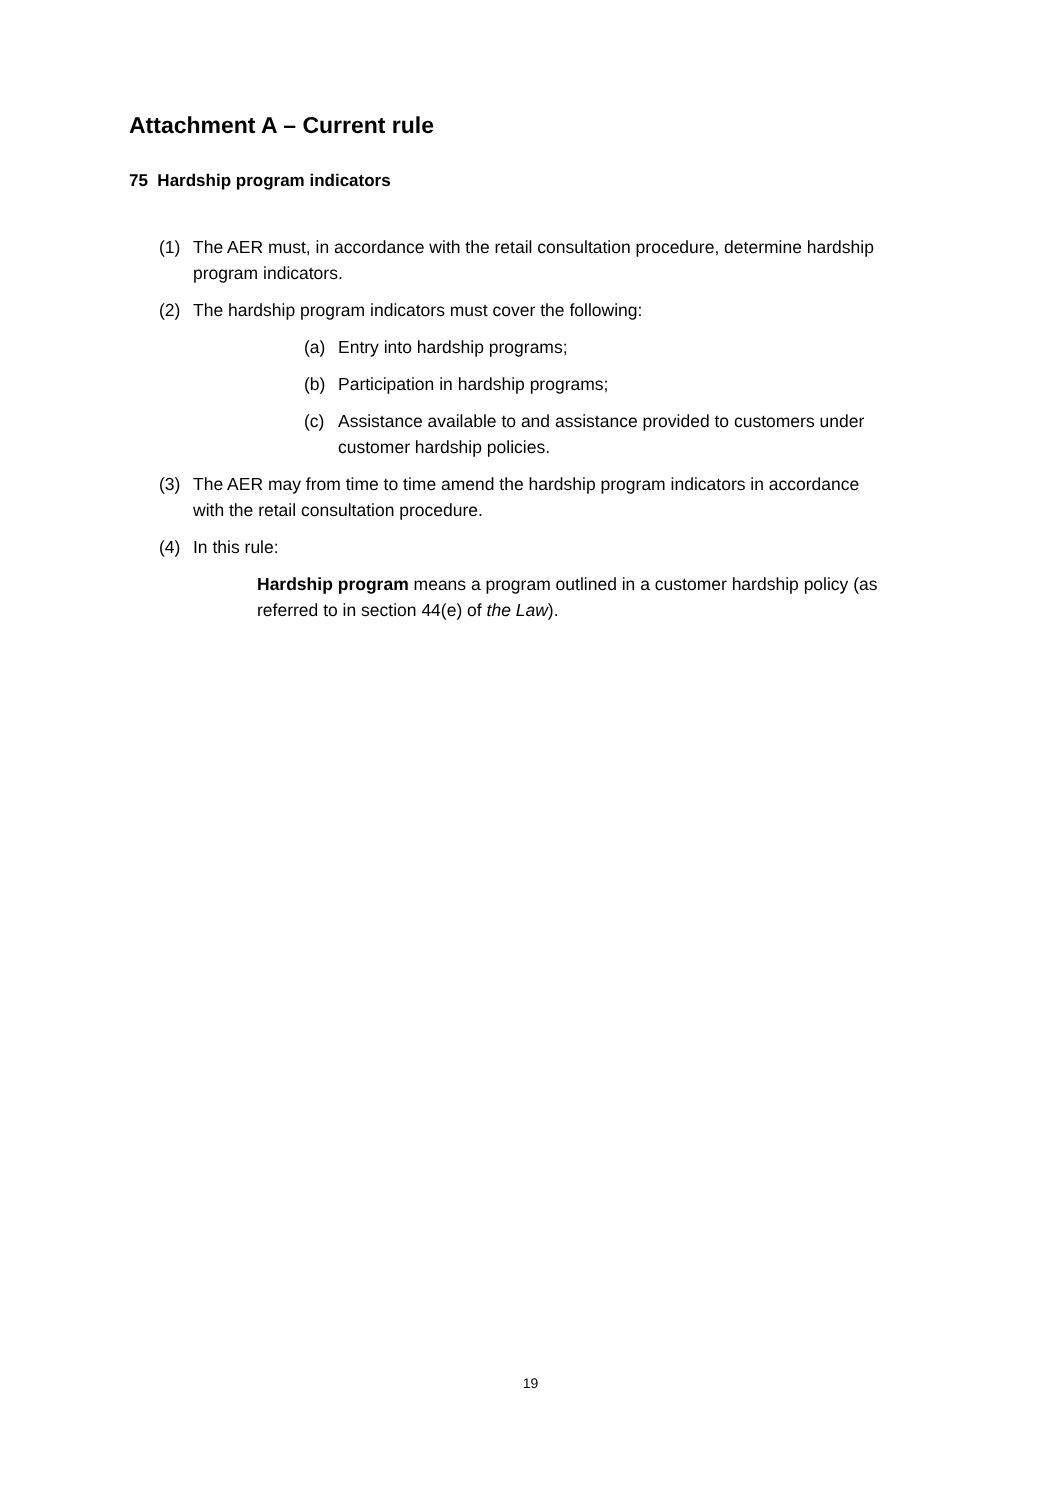Attachment A – Current rule
75 Hardship program indicators
(1) The AER must, in accordance with the retail consultation procedure, determine hardship program indicators.
(2) The hardship program indicators must cover the following:
(a) Entry into hardship programs;
(b) Participation in hardship programs;
(c) Assistance available to and assistance provided to customers under customer hardship policies.
(3) The AER may from time to time amend the hardship program indicators in accordance with the retail consultation procedure.
(4) In this rule:
Hardship program means a program outlined in a customer hardship policy (as referred to in section 44(e) of the Law).
19